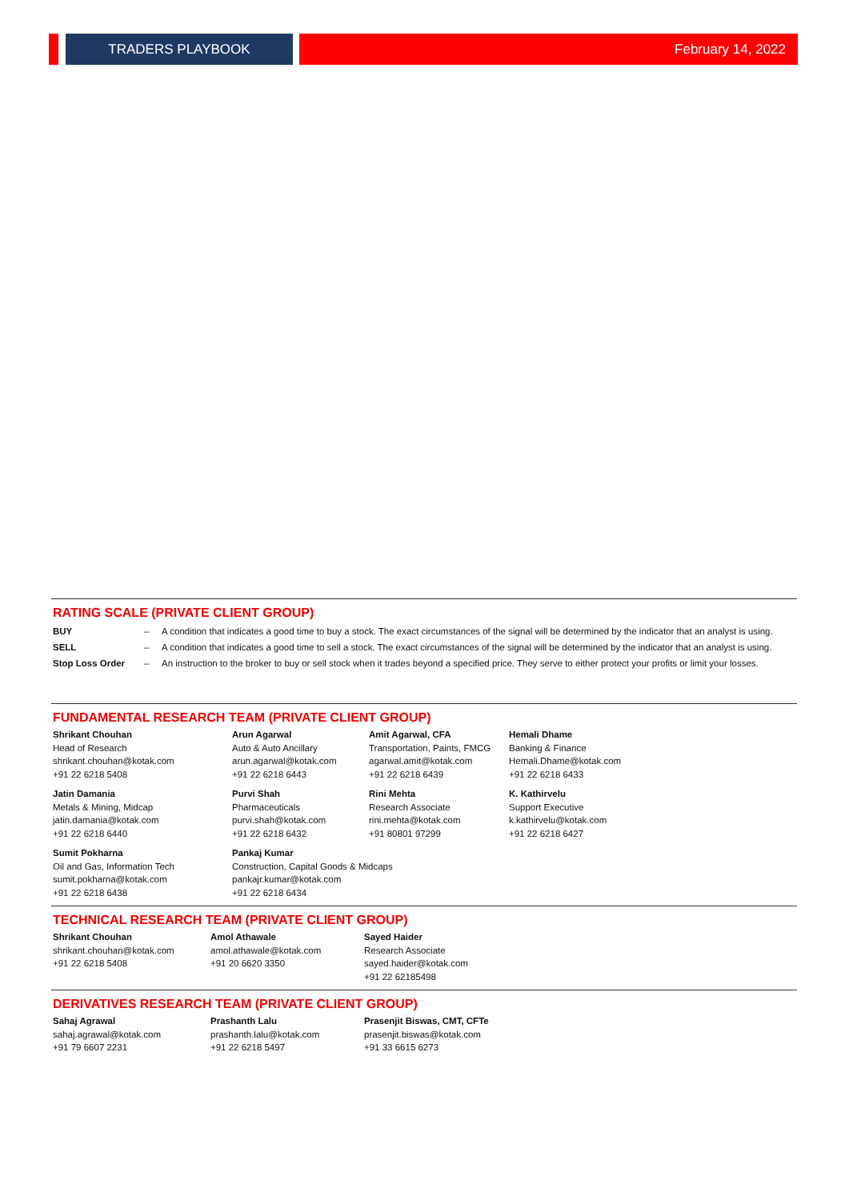TRADERS PLAYBOOK
February 14, 2022
RATING SCALE (PRIVATE CLIENT GROUP)
| BUY | – | A condition that indicates a good time to buy a stock. The exact circumstances of the signal will be determined by the indicator that an analyst is using. |
| SELL | – | A condition that indicates a good time to sell a stock. The exact circumstances of the signal will be determined by the indicator that an analyst is using. |
| Stop Loss Order | – | An instruction to the broker to buy or sell stock when it trades beyond a specified price. They serve to either protect your profits or limit your losses. |
FUNDAMENTAL RESEARCH TEAM (PRIVATE CLIENT GROUP)
| Shrikant Chouhan Head of Research shrikant.chouhan@kotak.com +91 22 6218 5408 | Arun Agarwal Auto & Auto Ancillary arun.agarwal@kotak.com +91 22 6218 6443 | Amit Agarwal, CFA Transportation, Paints, FMCG agarwal.amit@kotak.com +91 22 6218 6439 | Hemali Dhame Banking & Finance Hemali.Dhame@kotak.com +91 22 6218 6433 |
| Jatin Damania Metals & Mining, Midcap jatin.damania@kotak.com +91 22 6218 6440 | Purvi Shah Pharmaceuticals purvi.shah@kotak.com +91 22 6218 6432 | Rini Mehta Research Associate rini.mehta@kotak.com +91 80801 97299 | K. Kathirvelu Support Executive k.kathirvelu@kotak.com +91 22 6218 6427 |
| Sumit Pokharna Oil and Gas, Information Tech sumit.pokharna@kotak.com +91 22 6218 6438 | Pankaj Kumar Construction, Capital Goods & Midcaps pankajr.kumar@kotak.com +91 22 6218 6434 | | |
TECHNICAL RESEARCH TEAM (PRIVATE CLIENT GROUP)
| Shrikant Chouhan shrikant.chouhan@kotak.com +91 22 6218 5408 | Amol Athawale amol.athawale@kotak.com +91 20 6620 3350 | Sayed Haider Research Associate sayed.haider@kotak.com +91 22 62185498 |
DERIVATIVES RESEARCH TEAM (PRIVATE CLIENT GROUP)
| Sahaj Agrawal sahaj.agrawal@kotak.com +91 79 6607 2231 | Prashanth Lalu prashanth.lalu@kotak.com +91 22 6218 5497 | Prasenjit Biswas, CMT, CFTe prasenjit.biswas@kotak.com +91 33 6615 6273 |